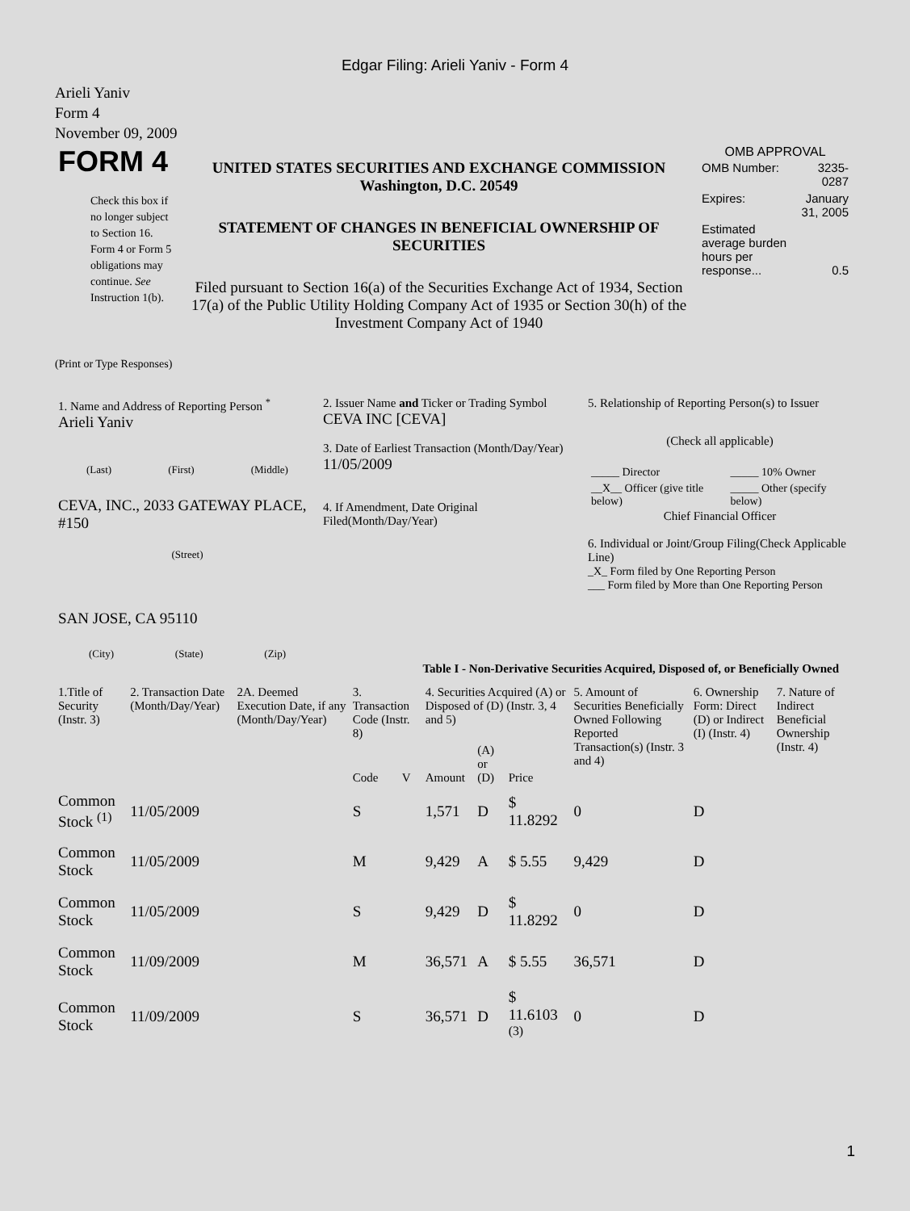Edgar Filing: Arieli Yaniv - Form 4
Arieli Yaniv
Form 4
November 09, 2009
| FORM 4 Check this box if no longer subject to Section 16. Form 4 or Form 5 obligations may continue. See Instruction 1(b). | UNITED STATES SECURITIES AND EXCHANGE COMMISSION Washington, D.C. 20549 STATEMENT OF CHANGES IN BENEFICIAL OWNERSHIP OF SECURITIES Filed pursuant to Section 16(a) of the Securities Exchange Act of 1934, Section 17(a) of the Public Utility Holding Company Act of 1935 or Section 30(h) of the Investment Company Act of 1940 | OMB APPROVAL / OMB Number: / 3235-0287 / / Expires: / January 31, 2005 / / Estimated average burden hours per response... / 0.5 / |
(Print or Type Responses)
| 1. Name and Address of Reporting Person <sup>*</sup> Arieli Yaniv (Last) (First) (Middle) CEVA, INC., 2033 GATEWAY PLACE, #150 (Street) SAN JOSE, CA 95110 (City) (State) (Zip) | 2. Issuer Name and Ticker or Trading Symbol CEVA INC [CEVA] 3. Date of Earliest Transaction (Month/Day/Year) 11/05/2009 4. If Amendment, Date Original Filed(Month/Day/Year) | 5. Relationship of Reporting Person(s) to Issuer (Check all applicable) / _____ Director / _____ 10% Owner / / __X__ Officer (give title below) / _____ Other (specify below) / Chief Financial Officer 6. Individual or Joint/Group Filing(Check Applicable Line) _X_ Form filed by One Reporting Person ___ Form filed by More than One Reporting Person |
Table I - Non-Derivative Securities Acquired, Disposed of, or Beneficially Owned
| 1.Title of Security (Instr. 3) | 2. Transaction Date (Month/Day/Year) | 2A. Deemed Execution Date, if any (Month/Day/Year) | 3. Transaction Code (Instr. 8) | | 4. Securities Acquired (A) or Disposed of (D) (Instr. 3, 4 and 5) | | | 5. Amount of Securities Beneficially Owned Following Reported Transaction(s) (Instr. 3 and 4) | 6. Ownership Form: Direct (D) or Indirect (I) (Instr. 4) | 7. Nature of Indirect Beneficial Ownership (Instr. 4) |
| --- | --- | --- | --- | --- | --- | --- | --- | --- | --- | --- |
| | | | Code | V | Amount | (A) or (D) | Price | | | |
| Common Stock <sup>(1)</sup> | 11/05/2009 | | S | | 1,571 | D | $ 11.8292 | 0 | D | |
| Common Stock | 11/05/2009 | | M | | 9,429 | A | $ 5.55 | 9,429 | D | |
| Common Stock | 11/05/2009 | | S | | 9,429 | D | $ 11.8292 | 0 | D | |
| Common Stock | 11/09/2009 | | M | | 36,571 | A | $ 5.55 | 36,571 | D | |
| Common Stock | 11/09/2009 | | S | | 36,571 | D | $ 11.6103 <sup>(3)</sup> | 0 | D | |
1